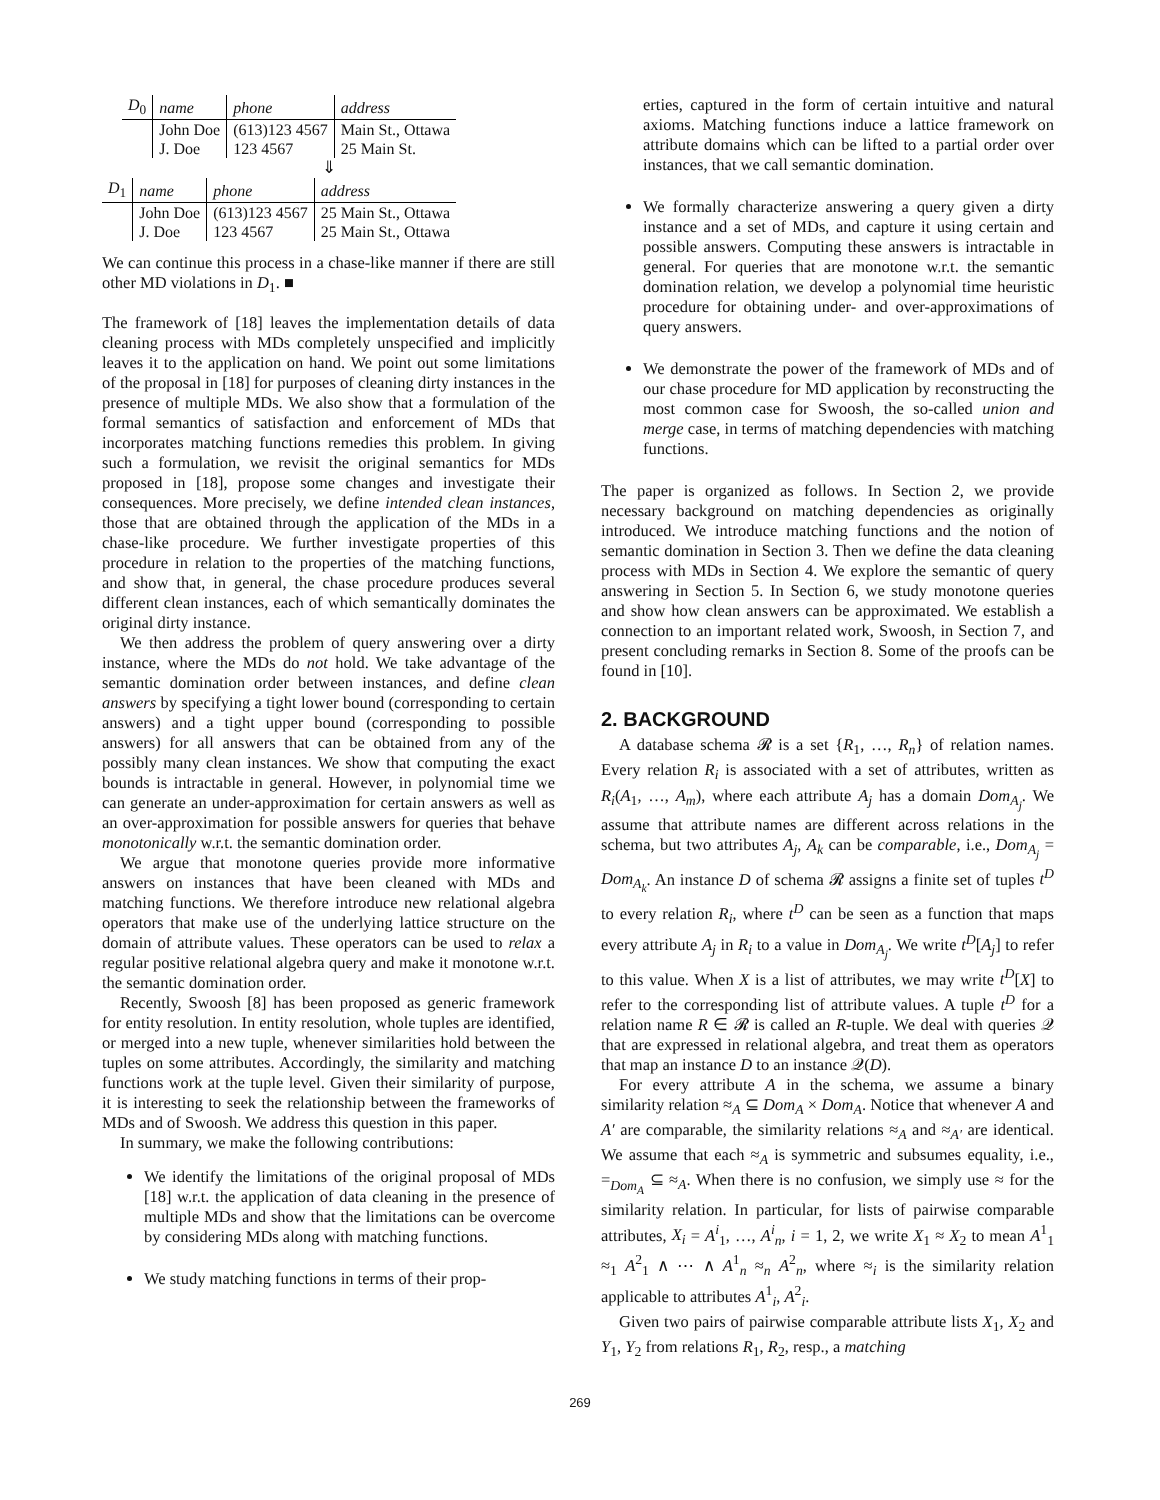| D<sub>0</sub> | name | phone | address |
| | John Doe | (613)123 4567 | Main St., Ottawa |
| | J. Doe | 123 4567 | 25 Main St. |
⇓
| D<sub>1</sub> | name | phone | address |
| | John Doe | (613)123 4567 | 25 Main St., Ottawa |
| | J. Doe | 123 4567 | 25 Main St., Ottawa |
We can continue this process in a chase-like manner if there are still other MD violations in D<sub>1</sub>. ■
The framework of [18] leaves the implementation details of data cleaning process with MDs completely unspecified and implicitly leaves it to the application on hand. We point out some limitations of the proposal in [18] for purposes of cleaning dirty instances in the presence of multiple MDs. We also show that a formulation of the formal semantics of satisfaction and enforcement of MDs that incorporates matching functions remedies this problem. In giving such a formulation, we revisit the original semantics for MDs proposed in [18], propose some changes and investigate their consequences. More precisely, we define intended clean instances, those that are obtained through the application of the MDs in a chase-like procedure. We further investigate properties of this procedure in relation to the properties of the matching functions, and show that, in general, the chase procedure produces several different clean instances, each of which semantically dominates the original dirty instance.
We then address the problem of query answering over a dirty instance, where the MDs do not hold. We take advantage of the semantic domination order between instances, and define clean answers by specifying a tight lower bound (corresponding to certain answers) and a tight upper bound (corresponding to possible answers) for all answers that can be obtained from any of the possibly many clean instances. We show that computing the exact bounds is intractable in general. However, in polynomial time we can generate an under-approximation for certain answers as well as an over-approximation for possible answers for queries that behave monotonically w.r.t. the semantic domination order.
We argue that monotone queries provide more informative answers on instances that have been cleaned with MDs and matching functions. We therefore introduce new relational algebra operators that make use of the underlying lattice structure on the domain of attribute values. These operators can be used to relax a regular positive relational algebra query and make it monotone w.r.t. the semantic domination order.
Recently, Swoosh [8] has been proposed as generic framework for entity resolution. In entity resolution, whole tuples are identified, or merged into a new tuple, whenever similarities hold between the tuples on some attributes. Accordingly, the similarity and matching functions work at the tuple level. Given their similarity of purpose, it is interesting to seek the relationship between the frameworks of MDs and of Swoosh. We address this question in this paper.
In summary, we make the following contributions:
We identify the limitations of the original proposal of MDs [18] w.r.t. the application of data cleaning in the presence of multiple MDs and show that the limitations can be overcome by considering MDs along with matching functions.
We study matching functions in terms of their prop-
erties, captured in the form of certain intuitive and natural axioms. Matching functions induce a lattice framework on attribute domains which can be lifted to a partial order over instances, that we call semantic domination.
We formally characterize answering a query given a dirty instance and a set of MDs, and capture it using certain and possible answers. Computing these answers is intractable in general. For queries that are monotone w.r.t. the semantic domination relation, we develop a polynomial time heuristic procedure for obtaining under- and over-approximations of query answers.
We demonstrate the power of the framework of MDs and of our chase procedure for MD application by reconstructing the most common case for Swoosh, the so-called union and merge case, in terms of matching dependencies with matching functions.
The paper is organized as follows. In Section 2, we provide necessary background on matching dependencies as originally introduced. We introduce matching functions and the notion of semantic domination in Section 3. Then we define the data cleaning process with MDs in Section 4. We explore the semantic of query answering in Section 5. In Section 6, we study monotone queries and show how clean answers can be approximated. We establish a connection to an important related work, Swoosh, in Section 7, and present concluding remarks in Section 8. Some of the proofs can be found in [10].
2. BACKGROUND
A database schema 𝓡 is a set {R<sub>1</sub>, …, R<sub>n</sub>} of relation names. Every relation R<sub>i</sub> is associated with a set of attributes, written as R<sub>i</sub>(A<sub>1</sub>, …, A<sub>m</sub>), where each attribute A<sub>j</sub> has a domain Dom<sub>A<sub>j</sub></sub>. We assume that attribute names are different across relations in the schema, but two attributes A<sub>j</sub>, A<sub>k</sub> can be comparable, i.e., Dom<sub>A<sub>j</sub></sub> = Dom<sub>A<sub>k</sub></sub>. An instance D of schema 𝓡 assigns a finite set of tuples t<sup>D</sup> to every relation R<sub>i</sub>, where t<sup>D</sup> can be seen as a function that maps every attribute A<sub>j</sub> in R<sub>i</sub> to a value in Dom<sub>A<sub>j</sub></sub>. We write t<sup>D</sup>[A<sub>j</sub>] to refer to this value. When X is a list of attributes, we may write t<sup>D</sup>[X] to refer to the corresponding list of attribute values. A tuple t<sup>D</sup> for a relation name R ∈ 𝓡 is called an R-tuple. We deal with queries 𝒬 that are expressed in relational algebra, and treat them as operators that map an instance D to an instance 𝒬(D).
For every attribute A in the schema, we assume a binary similarity relation ≈<sub>A</sub> ⊆ Dom<sub>A</sub> × Dom<sub>A</sub>. Notice that whenever A and A′ are comparable, the similarity relations ≈<sub>A</sub> and ≈<sub>A′</sub> are identical. We assume that each ≈<sub>A</sub> is symmetric and subsumes equality, i.e., =<sub>Dom<sub>A</sub></sub> ⊆ ≈<sub>A</sub>. When there is no confusion, we simply use ≈ for the similarity relation. In particular, for lists of pairwise comparable attributes, X<sub>i</sub> = A<sup>i</sup><sub>1</sub>, …, A<sup>i</sup><sub>n</sub>, i = 1, 2, we write X<sub>1</sub> ≈ X<sub>2</sub> to mean A<sup>1</sup><sub>1</sub> ≈<sub>1</sub> A<sup>2</sup><sub>1</sub> ∧ ⋯ ∧ A<sup>1</sup><sub>n</sub> ≈<sub>n</sub> A<sup>2</sup><sub>n</sub>, where ≈<sub>i</sub> is the similarity relation applicable to attributes A<sup>1</sup><sub>i</sub>, A<sup>2</sup><sub>i</sub>.
Given two pairs of pairwise comparable attribute lists X<sub>1</sub>, X<sub>2</sub> and Y<sub>1</sub>, Y<sub>2</sub> from relations R<sub>1</sub>, R<sub>2</sub>, resp., a matching
269